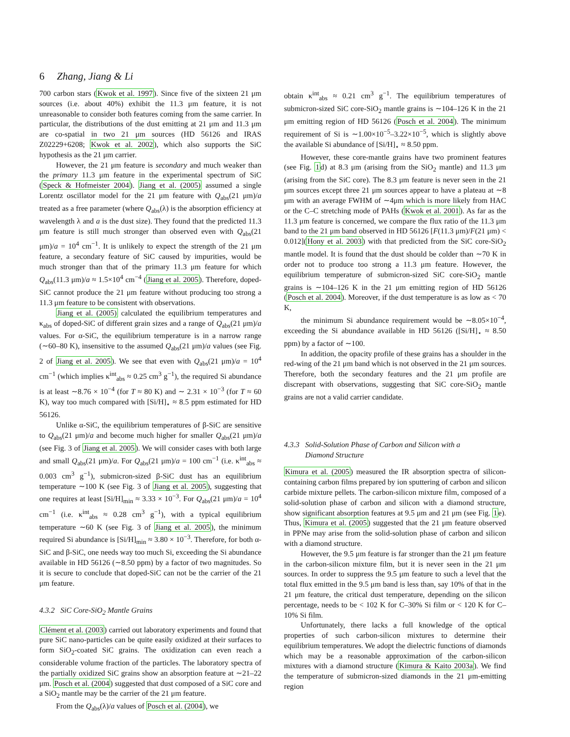6 Zhang, Jiang & Li
700 carbon stars (Kwok et al. 1997). Since five of the sixteen 21 μm sources (i.e. about 40%) exhibit the 11.3 μm feature, it is not unreasonable to consider both features coming from the same carrier. In particular, the distributions of the dust emitting at 21 μm and 11.3 μm are co-spatial in two 21 μm sources (HD 56126 and IRAS Z02229+6208; Kwok et al. 2002), which also supports the SiC hypothesis as the 21 μm carrier.
However, the 21 μm feature is secondary and much weaker than the primary 11.3 μm feature in the experimental spectrum of SiC (Speck & Hofmeister 2004). Jiang et al. (2005) assumed a single Lorentz oscillator model for the 21 μm feature with Q<sub>abs</sub>(21 μm)/a treated as a free parameter (where Q<sub>abs</sub>(λ) is the absorption efficiency at wavelength λ and a is the dust size). They found that the predicted 11.3 μm feature is still much stronger than observed even with Q<sub>abs</sub>(21 μm)/a = 10<sup>4</sup> cm<sup>−1</sup>. It is unlikely to expect the strength of the 21 μm feature, a secondary feature of SiC caused by impurities, would be much stronger than that of the primary 11.3 μm feature for which Q<sub>abs</sub>(11.3 μm)/a ≈ 1.5×10<sup>4</sup> cm<sup>−4</sup> (Jiang et al. 2005). Therefore, doped-SiC cannot produce the 21 μm feature without producing too strong a 11.3 μm feature to be consistent with observations.
Jiang et al. (2005) calculated the equilibrium temperatures and κ<sub>abs</sub> of doped-SiC of different grain sizes and a range of Q<sub>abs</sub>(21 μm)/a values. For α-SiC, the equilibrium temperature is in a narrow range (∼60–80 K), insensitive to the assumed Q<sub>abs</sub>(21 μm)/a values (see Fig. 2 of Jiang et al. 2005). We see that even with Q<sub>abs</sub>(21 μm)/a = 10<sup>4</sup> cm<sup>−1</sup> (which implies κ<sup>int</sup><sub>abs</sub> ≈ 0.25 cm<sup>3</sup> g<sup>−1</sup>), the required Si abundance is at least ∼8.76 × 10<sup>−4</sup> (for T ≈ 80 K) and ∼ 2.31 × 10<sup>−3</sup> (for T ≈ 60 K), way too much compared with [Si/H]<sub>⋆</sub> ≈ 8.5 ppm estimated for HD 56126.
Unlike α-SiC, the equilibrium temperatures of β-SiC are sensitive to Q<sub>abs</sub>(21 μm)/a and become much higher for smaller Q<sub>abs</sub>(21 μm)/a (see Fig. 3 of Jiang et al. 2005). We will consider cases with both large and small Q<sub>abs</sub>(21 μm)/a. For Q<sub>abs</sub>(21 μm)/a = 100 cm<sup>−1</sup> (i.e. κ<sup>int</sup><sub>abs</sub> ≈ 0.003 cm<sup>3</sup> g<sup>−1</sup>), submicron-sized β-SiC dust has an equilibrium temperature ∼100 K (see Fig. 3 of Jiang et al. 2005), suggesting that one requires at least [Si/H]<sub>min</sub> ≈ 3.33 × 10<sup>−3</sup>. For Q<sub>abs</sub>(21 μm)/a = 10<sup>4</sup> cm<sup>−1</sup> (i.e. κ<sup>int</sup><sub>abs</sub> ≈ 0.28 cm<sup>3</sup> g<sup>−1</sup>), with a typical equilibrium temperature ∼60 K (see Fig. 3 of Jiang et al. 2005), the minimum required Si abundance is [Si/H]<sub>min</sub> ≈ 3.80 × 10<sup>−3</sup>. Therefore, for both α-SiC and β-SiC, one needs way too much Si, exceeding the Si abundance available in HD 56126 (∼8.50 ppm) by a factor of two magnitudes. So it is secure to conclude that doped-SiC can not be the carrier of the 21 μm feature.
4.3.2 SiC Core-SiO<sub>2</sub> Mantle Grains
Clément et al. (2003) carried out laboratory experiments and found that pure SiC nano-particles can be quite easily oxidized at their surfaces to form SiO<sub>2</sub>-coated SiC grains. The oxidization can even reach a considerable volume fraction of the particles. The laboratory spectra of the partially oxidized SiC grains show an absorption feature at ∼21–22 μm. Posch et al. (2004) suggested that dust composed of a SiC core and a SiO<sub>2</sub> mantle may be the carrier of the 21 μm feature.
From the Q<sub>abs</sub>(λ)/a values of Posch et al. (2004), we
obtain κ<sup>int</sup><sub>abs</sub> ≈ 0.21 cm<sup>3</sup> g<sup>−1</sup>. The equilibrium temperatures of submicron-sized SiC core-SiO<sub>2</sub> mantle grains is ∼104–126 K in the 21 μm emitting region of HD 56126 (Posch et al. 2004). The minimum requirement of Si is ∼1.00×10<sup>−5</sup>–3.22×10<sup>−5</sup>, which is slightly above the available Si abundance of [Si/H]<sub>⋆</sub> ≈ 8.50 ppm.
However, these core-mantle grains have two prominent features (see Fig. 1d) at 8.3 μm (arising from the SiO<sub>2</sub> mantle) and 11.3 μm (arising from the SiC core). The 8.3 μm feature is never seen in the 21 μm sources except three 21 μm sources appear to have a plateau at ∼8 μm with an average FWHM of ∼4μm which is more likely from HAC or the C–C stretching mode of PAHs (Kwok et al. 2001). As far as the 11.3 μm feature is concerned, we compare the flux ratio of the 11.3 μm band to the 21 μm band observed in HD 56126 [F(11.3 μm)/F(21 μm) < 0.012](Hony et al. 2003) with that predicted from the SiC core-SiO<sub>2</sub> mantle model. It is found that the dust should be colder than ∼70 K in order not to produce too strong a 11.3 μm feature. However, the equilibrium temperature of submicron-sized SiC core-SiO<sub>2</sub> mantle grains is ∼104–126 K in the 21 μm emitting region of HD 56126 (Posch et al. 2004). Moreover, if the dust temperature is as low as < 70 K,
the minimum Si abundance requirement would be ∼8.05×10<sup>−4</sup>, exceeding the Si abundance available in HD 56126 ([Si/H]<sub>⋆</sub> ≈ 8.50 ppm) by a factor of ∼100.
In addition, the opacity profile of these grains has a shoulder in the red-wing of the 21 μm band which is not observed in the 21 μm sources. Therefore, both the secondary features and the 21 μm profile are discrepant with observations, suggesting that SiC core-SiO<sub>2</sub> mantle grains are not a valid carrier candidate.
4.3.3 Solid-Solution Phase of Carbon and Silicon with a
Diamond Structure
Kimura et al. (2005) measured the IR absorption spectra of silicon-containing carbon films prepared by ion sputtering of carbon and silicon carbide mixture pellets. The carbon-silicon mixture film, composed of a solid-solution phase of carbon and silicon with a diamond structure, show significant absorption features at 9.5 μm and 21 μm (see Fig. 1e). Thus, Kimura et al. (2005) suggested that the 21 μm feature observed in PPNe may arise from the solid-solution phase of carbon and silicon with a diamond structure.
However, the 9.5 μm feature is far stronger than the 21 μm feature in the carbon-silicon mixture film, but it is never seen in the 21 μm sources. In order to suppress the 9.5 μm feature to such a level that the total flux emitted in the 9.5 μm band is less than, say 10% of that in the 21 μm feature, the critical dust temperature, depending on the silicon percentage, needs to be < 102 K for C–30% Si film or < 120 K for C–10% Si film.
Unfortunately, there lacks a full knowledge of the optical properties of such carbon-silicon mixtures to determine their equilibrium temperatures. We adopt the dielectric functions of diamonds which may be a reasonable approximation of the carbon-silicon mixtures with a diamond structure (Kimura & Kaito 2003a). We find the temperature of submicron-sized diamonds in the 21 μm-emitting region